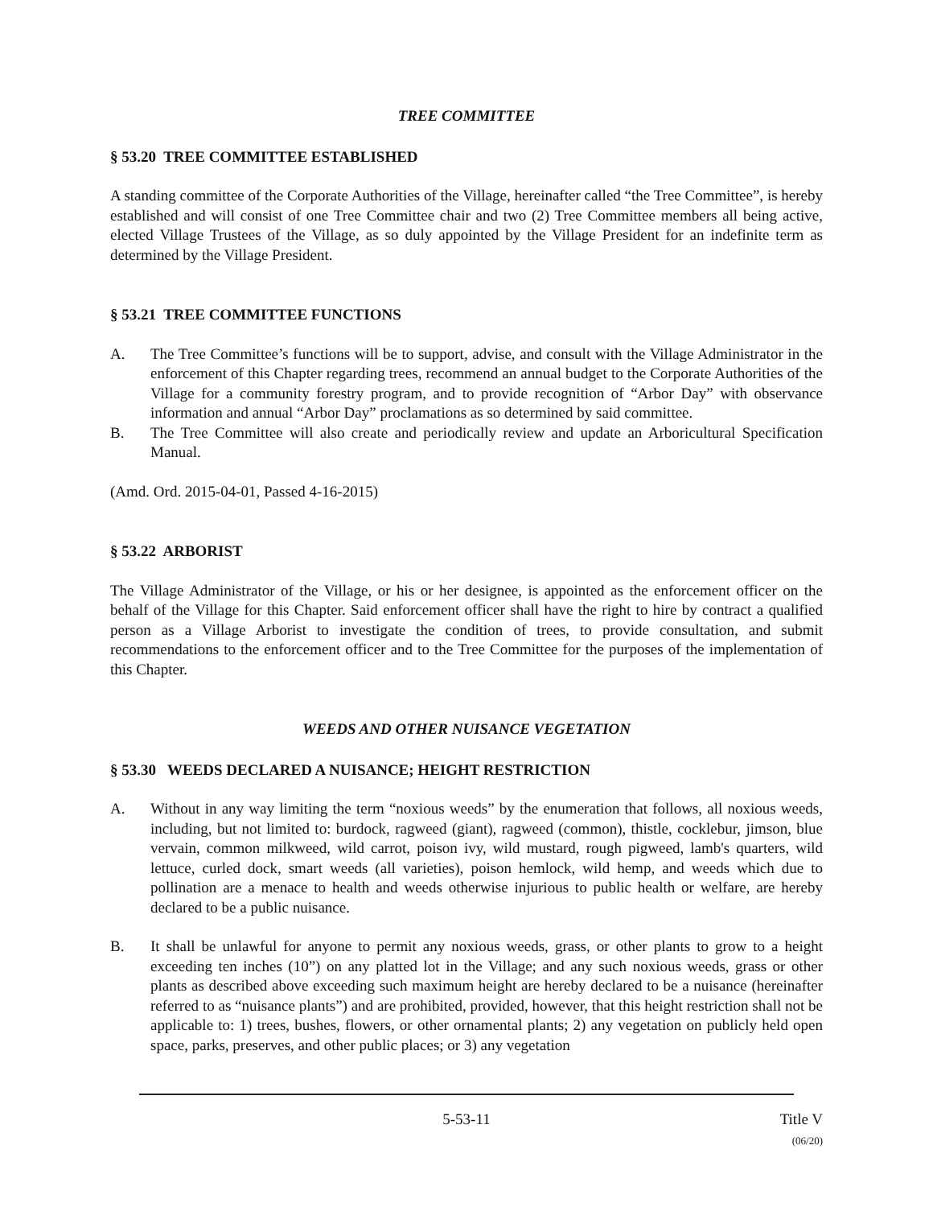TREE COMMITTEE
§ 53.20 TREE COMMITTEE ESTABLISHED
A standing committee of the Corporate Authorities of the Village, hereinafter called “the Tree Committee”, is hereby established and will consist of one Tree Committee chair and two (2) Tree Committee members all being active, elected Village Trustees of the Village, as so duly appointed by the Village President for an indefinite term as determined by the Village President.
§ 53.21 TREE COMMITTEE FUNCTIONS
A. The Tree Committee’s functions will be to support, advise, and consult with the Village Administrator in the enforcement of this Chapter regarding trees, recommend an annual budget to the Corporate Authorities of the Village for a community forestry program, and to provide recognition of “Arbor Day” with observance information and annual “Arbor Day” proclamations as so determined by said committee.
B. The Tree Committee will also create and periodically review and update an Arboricultural Specification Manual.
(Amd. Ord. 2015-04-01, Passed 4-16-2015)
§ 53.22 ARBORIST
The Village Administrator of the Village, or his or her designee, is appointed as the enforcement officer on the behalf of the Village for this Chapter. Said enforcement officer shall have the right to hire by contract a qualified person as a Village Arborist to investigate the condition of trees, to provide consultation, and submit recommendations to the enforcement officer and to the Tree Committee for the purposes of the implementation of this Chapter.
WEEDS AND OTHER NUISANCE VEGETATION
§ 53.30 WEEDS DECLARED A NUISANCE; HEIGHT RESTRICTION
A. Without in any way limiting the term “noxious weeds” by the enumeration that follows, all noxious weeds, including, but not limited to: burdock, ragweed (giant), ragweed (common), thistle, cocklebur, jimson, blue vervain, common milkweed, wild carrot, poison ivy, wild mustard, rough pigweed, lamb's quarters, wild lettuce, curled dock, smart weeds (all varieties), poison hemlock, wild hemp, and weeds which due to pollination are a menace to health and weeds otherwise injurious to public health or welfare, are hereby declared to be a public nuisance.
B. It shall be unlawful for anyone to permit any noxious weeds, grass, or other plants to grow to a height exceeding ten inches (10”) on any platted lot in the Village; and any such noxious weeds, grass or other plants as described above exceeding such maximum height are hereby declared to be a nuisance (hereinafter referred to as “nuisance plants”) and are prohibited, provided, however, that this height restriction shall not be applicable to: 1) trees, bushes, flowers, or other ornamental plants; 2) any vegetation on publicly held open space, parks, preserves, and other public places; or 3) any vegetation
5-53-11 Title V
(06/20)